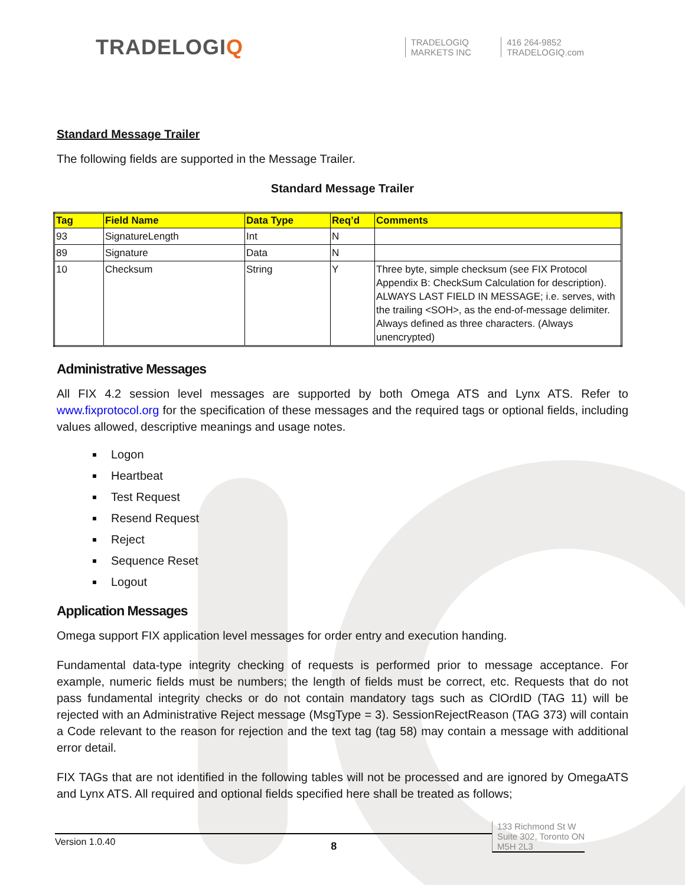TRADELOGIQ
TRADELOGIQ
MARKETS INC
416 264-9852
TRADELOGIQ.com
Standard Message Trailer
The following fields are supported in the Message Trailer.
Standard Message Trailer
| Tag | Field Name | Data Type | Req’d | Comments |
| --- | --- | --- | --- | --- |
| 93 | SignatureLength | Int | N | |
| 89 | Signature | Data | N | |
| 10 | Checksum | String | Y | Three byte, simple checksum (see FIX Protocol Appendix B: CheckSum Calculation for description). ALWAYS LAST FIELD IN MESSAGE; i.e. serves, with the trailing <SOH>, as the end-of-message delimiter. Always defined as three characters. (Always unencrypted) |
Administrative Messages
All FIX 4.2 session level messages are supported by both Omega ATS and Lynx ATS. Refer to www.fixprotocol.org for the specification of these messages and the required tags or optional fields, including values allowed, descriptive meanings and usage notes.
Logon
Heartbeat
Test Request
Resend Request
Reject
Sequence Reset
Logout
Application Messages
Omega support FIX application level messages for order entry and execution handing.
Fundamental data-type integrity checking of requests is performed prior to message acceptance. For example, numeric fields must be numbers; the length of fields must be correct, etc. Requests that do not pass fundamental integrity checks or do not contain mandatory tags such as ClOrdID (TAG 11) will be rejected with an Administrative Reject message (MsgType = 3). SessionRejectReason (TAG 373) will contain a Code relevant to the reason for rejection and the text tag (tag 58) may contain a message with additional error detail.
FIX TAGs that are not identified in the following tables will not be processed and are ignored by OmegaATS and Lynx ATS. All required and optional fields specified here shall be treated as follows;
Version 1.0.40 8
133 Richmond St W
Suite 302, Toronto ON
M5H 2L3